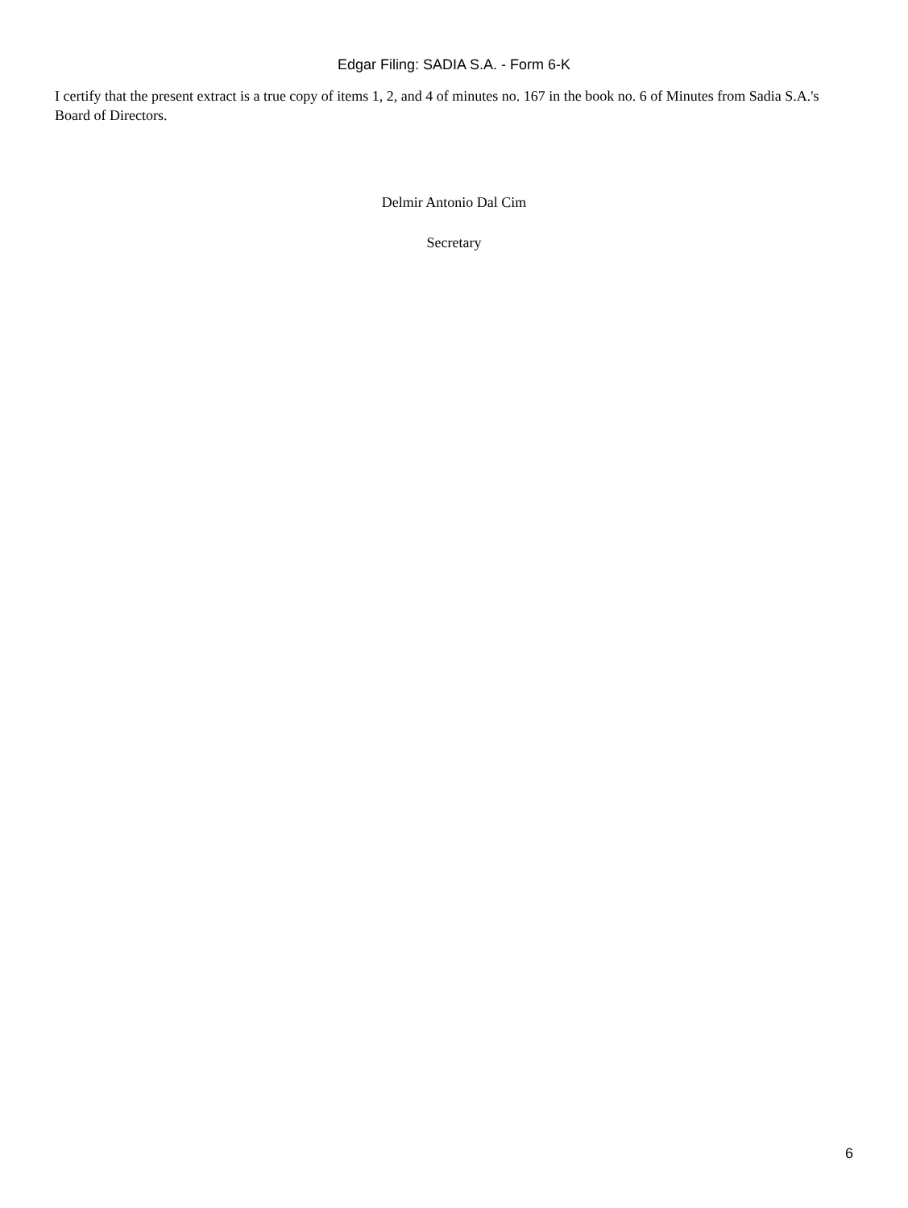Edgar Filing: SADIA S.A. - Form 6-K
I certify that the present extract is a true copy of items 1, 2, and 4 of minutes no. 167 in the book no. 6 of Minutes from Sadia S.A.'s Board of Directors.
Delmir Antonio Dal Cim
Secretary
6